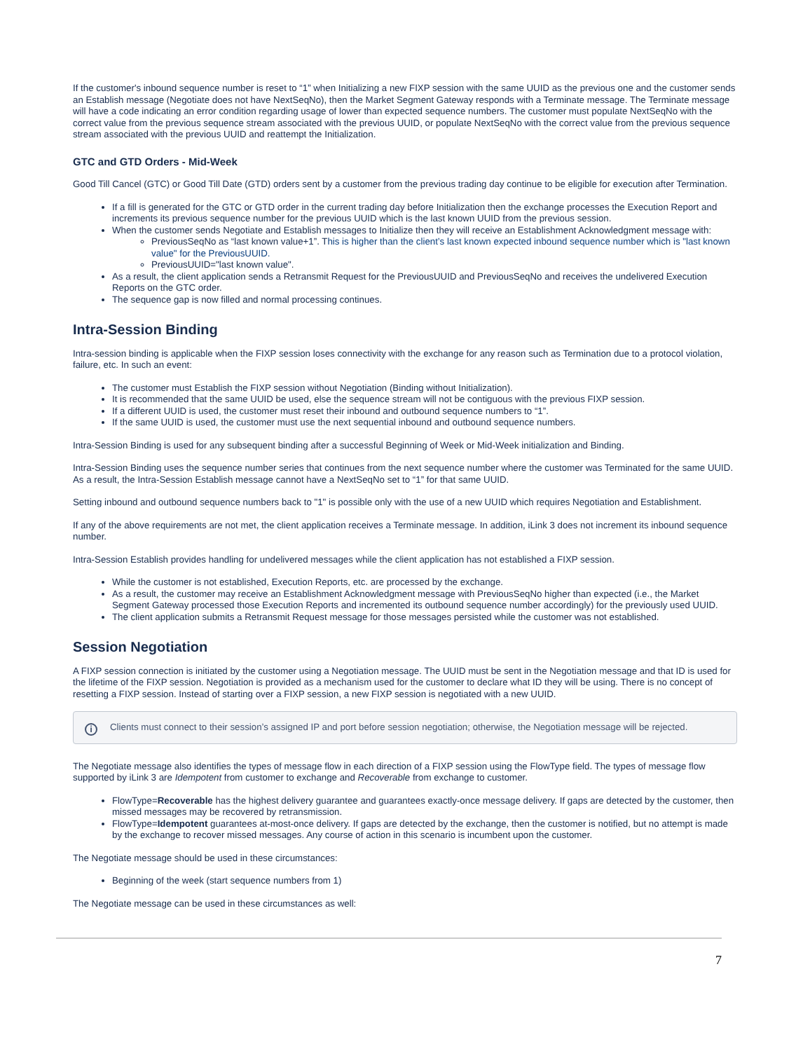If the customer's inbound sequence number is reset to “1” when Initializing a new FIXP session with the same UUID as the previous one and the customer sends an Establish message (Negotiate does not have NextSeqNo), then the Market Segment Gateway responds with a Terminate message. The Terminate message will have a code indicating an error condition regarding usage of lower than expected sequence numbers. The customer must populate NextSeqNo with the correct value from the previous sequence stream associated with the previous UUID, or populate NextSeqNo with the correct value from the previous sequence stream associated with the previous UUID and reattempt the Initialization.
GTC and GTD Orders - Mid-Week
Good Till Cancel (GTC) or Good Till Date (GTD) orders sent by a customer from the previous trading day continue to be eligible for execution after Termination.
If a fill is generated for the GTC or GTD order in the current trading day before Initialization then the exchange processes the Execution Report and increments its previous sequence number for the previous UUID which is the last known UUID from the previous session.
When the customer sends Negotiate and Establish messages to Initialize then they will receive an Establishment Acknowledgment message with:
PreviousSeqNo as “last known value+1”. This is higher than the client’s last known expected inbound sequence number which is "last known value" for the PreviousUUID.
PreviousUUID="last known value".
As a result, the client application sends a Retransmit Request for the PreviousUUID and PreviousSeqNo and receives the undelivered Execution Reports on the GTC order.
The sequence gap is now filled and normal processing continues.
Intra-Session Binding
Intra-session binding is applicable when the FIXP session loses connectivity with the exchange for any reason such as Termination due to a protocol violation, failure, etc. In such an event:
The customer must Establish the FIXP session without Negotiation (Binding without Initialization).
It is recommended that the same UUID be used, else the sequence stream will not be contiguous with the previous FIXP session.
If a different UUID is used, the customer must reset their inbound and outbound sequence numbers to “1”.
If the same UUID is used, the customer must use the next sequential inbound and outbound sequence numbers.
Intra-Session Binding is used for any subsequent binding after a successful Beginning of Week or Mid-Week initialization and Binding.
Intra-Session Binding uses the sequence number series that continues from the next sequence number where the customer was Terminated for the same UUID. As a result, the Intra-Session Establish message cannot have a NextSeqNo set to “1” for that same UUID.
Setting inbound and outbound sequence numbers back to "1" is possible only with the use of a new UUID which requires Negotiation and Establishment.
If any of the above requirements are not met, the client application receives a Terminate message. In addition, iLink 3 does not increment its inbound sequence number.
Intra-Session Establish provides handling for undelivered messages while the client application has not established a FIXP session.
While the customer is not established, Execution Reports, etc. are processed by the exchange.
As a result, the customer may receive an Establishment Acknowledgment message with PreviousSeqNo higher than expected (i.e., the Market Segment Gateway processed those Execution Reports and incremented its outbound sequence number accordingly) for the previously used UUID.
The client application submits a Retransmit Request message for those messages persisted while the customer was not established.
Session Negotiation
A FIXP session connection is initiated by the customer using a Negotiation message. The UUID must be sent in the Negotiation message and that ID is used for the lifetime of the FIXP session. Negotiation is provided as a mechanism used for the customer to declare what ID they will be using. There is no concept of resetting a FIXP session. Instead of starting over a FIXP session, a new FIXP session is negotiated with a new UUID.
i Clients must connect to their session’s assigned IP and port before session negotiation; otherwise, the Negotiation message will be rejected.
The Negotiate message also identifies the types of message flow in each direction of a FIXP session using the FlowType field. The types of message flow supported by iLink 3 are Idempotent from customer to exchange and Recoverable from exchange to customer.
FlowType=Recoverable has the highest delivery guarantee and guarantees exactly-once message delivery. If gaps are detected by the customer, then missed messages may be recovered by retransmission.
FlowType=Idempotent guarantees at-most-once delivery. If gaps are detected by the exchange, then the customer is notified, but no attempt is made by the exchange to recover missed messages. Any course of action in this scenario is incumbent upon the customer.
The Negotiate message should be used in these circumstances:
Beginning of the week (start sequence numbers from 1)
The Negotiate message can be used in these circumstances as well:
7